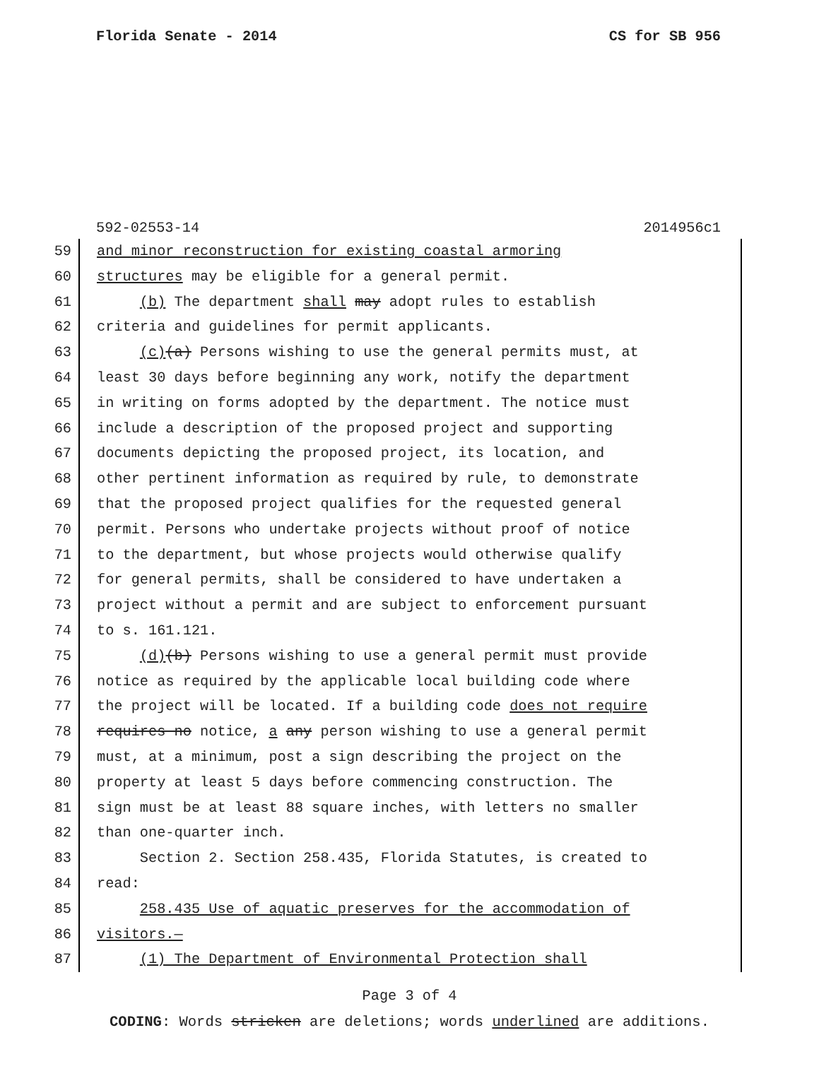Florida Senate - 2014 CS for SB 956
592-02553-14 2014956c1
59 and minor reconstruction for existing coastal armoring
60 structures may be eligible for a general permit.
61 (b) The department shall may adopt rules to establish
62 criteria and guidelines for permit applicants.
63 (c)(a) Persons wishing to use the general permits must, at
64 least 30 days before beginning any work, notify the department
65 in writing on forms adopted by the department. The notice must
66 include a description of the proposed project and supporting
67 documents depicting the proposed project, its location, and
68 other pertinent information as required by rule, to demonstrate
69 that the proposed project qualifies for the requested general
70 permit. Persons who undertake projects without proof of notice
71 to the department, but whose projects would otherwise qualify
72 for general permits, shall be considered to have undertaken a
73 project without a permit and are subject to enforcement pursuant
74 to s. 161.121.
75 (d)(b) Persons wishing to use a general permit must provide
76 notice as required by the applicable local building code where
77 the project will be located. If a building code does not require
78 requires no notice, a any person wishing to use a general permit
79 must, at a minimum, post a sign describing the project on the
80 property at least 5 days before commencing construction. The
81 sign must be at least 88 square inches, with letters no smaller
82 than one-quarter inch.
83 Section 2. Section 258.435, Florida Statutes, is created to
84 read:
85 258.435 Use of aquatic preserves for the accommodation of
86 visitors.—
87 (1) The Department of Environmental Protection shall
Page 3 of 4
CODING: Words stricken are deletions; words underlined are additions.